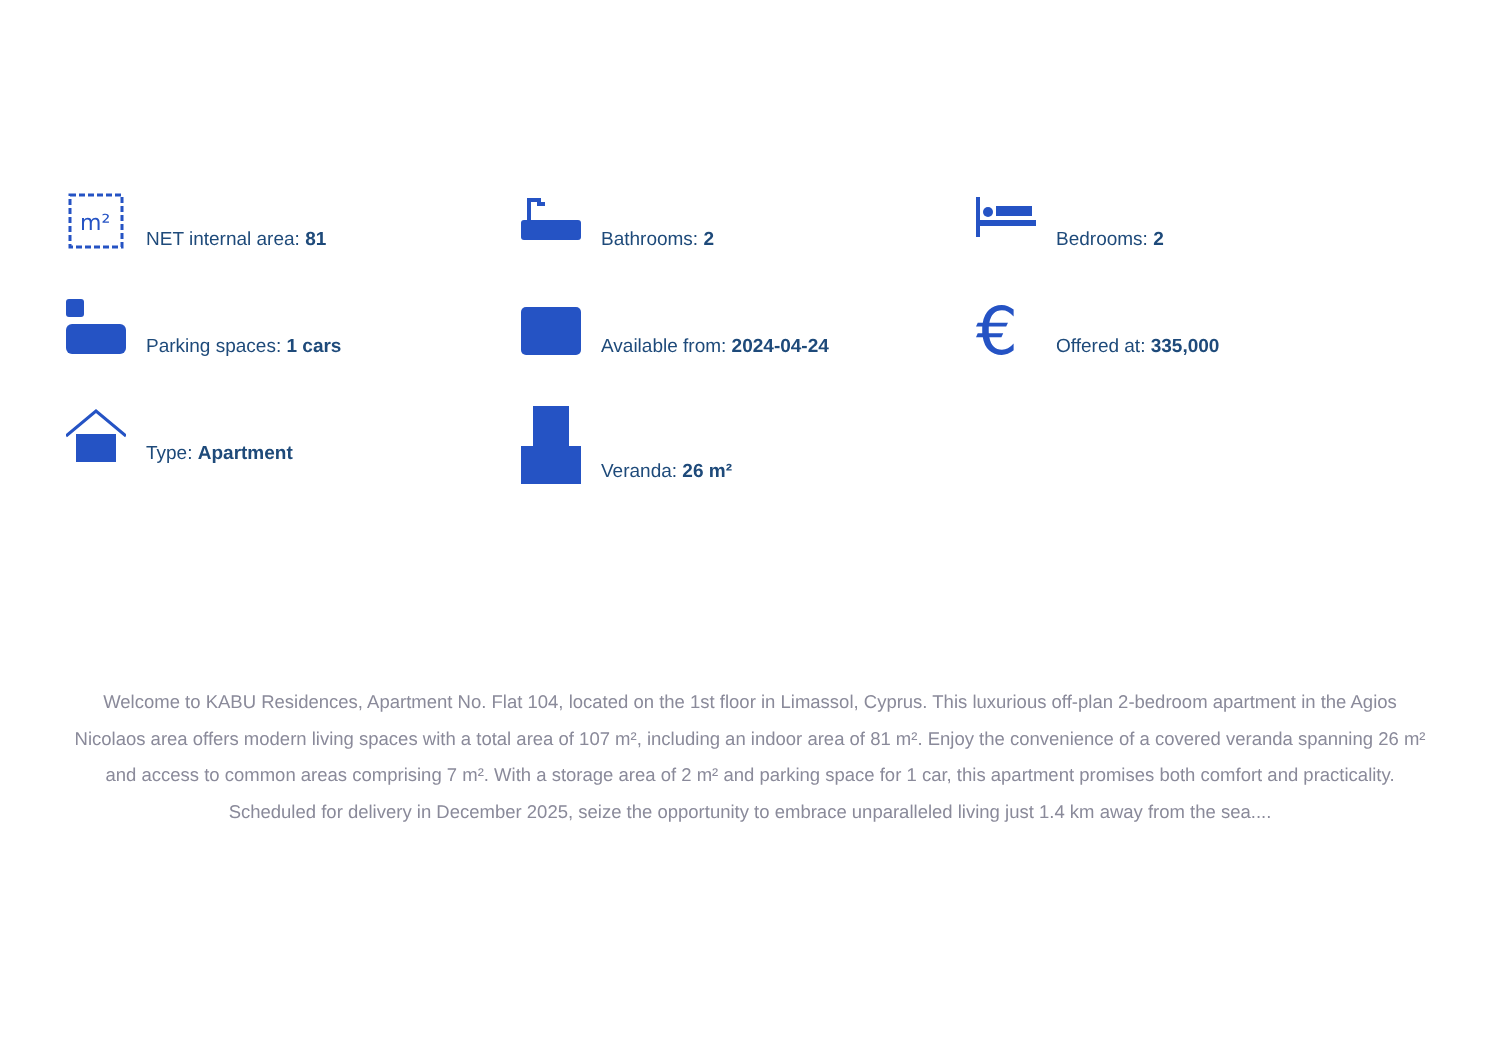m²
NET internal area: 81
Bathrooms: 2
Bedrooms: 2
Parking spaces: 1 cars
Available from: 2024-04-24
€
Offered at: 335,000
Type: Apartment
Veranda: 26 m²
Welcome to KABU Residences, Apartment No. Flat 104, located on the 1st floor in Limassol, Cyprus. This luxurious off-plan 2-bedroom apartment in the Agios Nicolaos area offers modern living spaces with a total area of 107 m², including an indoor area of 81 m². Enjoy the convenience of a covered veranda spanning 26 m² and access to common areas comprising 7 m². With a storage area of 2 m² and parking space for 1 car, this apartment promises both comfort and practicality. Scheduled for delivery in December 2025, seize the opportunity to embrace unparalleled living just 1.4 km away from the sea....